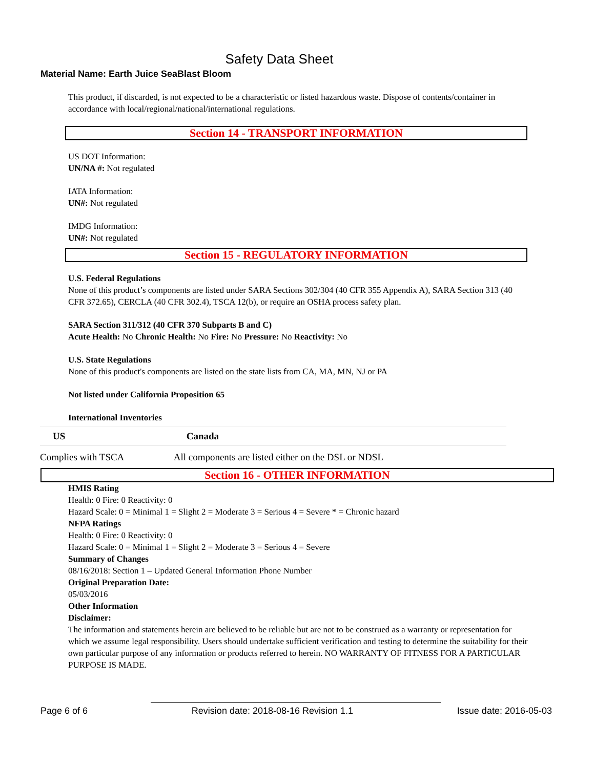Safety Data Sheet
Material Name: Earth Juice SeaBlast Bloom
This product, if discarded, is not expected to be a characteristic or listed hazardous waste. Dispose of contents/container in accordance with local/regional/national/international regulations.
Section 14 - TRANSPORT INFORMATION
US DOT Information:
UN/NA #: Not regulated
IATA Information:
UN#: Not regulated
IMDG Information:
UN#: Not regulated
Section 15 - REGULATORY INFORMATION
U.S. Federal Regulations
None of this product’s components are listed under SARA Sections 302/304 (40 CFR 355 Appendix A), SARA Section 313 (40 CFR 372.65), CERCLA (40 CFR 302.4), TSCA 12(b), or require an OSHA process safety plan.
SARA Section 311/312 (40 CFR 370 Subparts B and C)
Acute Health: No Chronic Health: No Fire: No Pressure: No Reactivity: No
U.S. State Regulations
None of this product's components are listed on the state lists from CA, MA, MN, NJ or PA
Not listed under California Proposition 65
International Inventories
| US | Canada |
| --- | --- |
| Complies with TSCA | All components are listed either on the DSL or NDSL |
Section 16 - OTHER INFORMATION
HMIS Rating
Health: 0 Fire: 0 Reactivity: 0
Hazard Scale: 0 = Minimal 1 = Slight 2 = Moderate 3 = Serious 4 = Severe * = Chronic hazard
NFPA Ratings
Health: 0 Fire: 0 Reactivity: 0
Hazard Scale: 0 = Minimal 1 = Slight 2 = Moderate 3 = Serious 4 = Severe
Summary of Changes
08/16/2018: Section 1 – Updated General Information Phone Number
Original Preparation Date:
05/03/2016
Other Information
Disclaimer:
The information and statements herein are believed to be reliable but are not to be construed as a warranty or representation for which we assume legal responsibility. Users should undertake sufficient verification and testing to determine the suitability for their own particular purpose of any information or products referred to herein. NO WARRANTY OF FITNESS FOR A PARTICULAR PURPOSE IS MADE.
Page 6 of 6 Revision date: 2018-08-16 Revision 1.1 Issue date: 2016-05-03